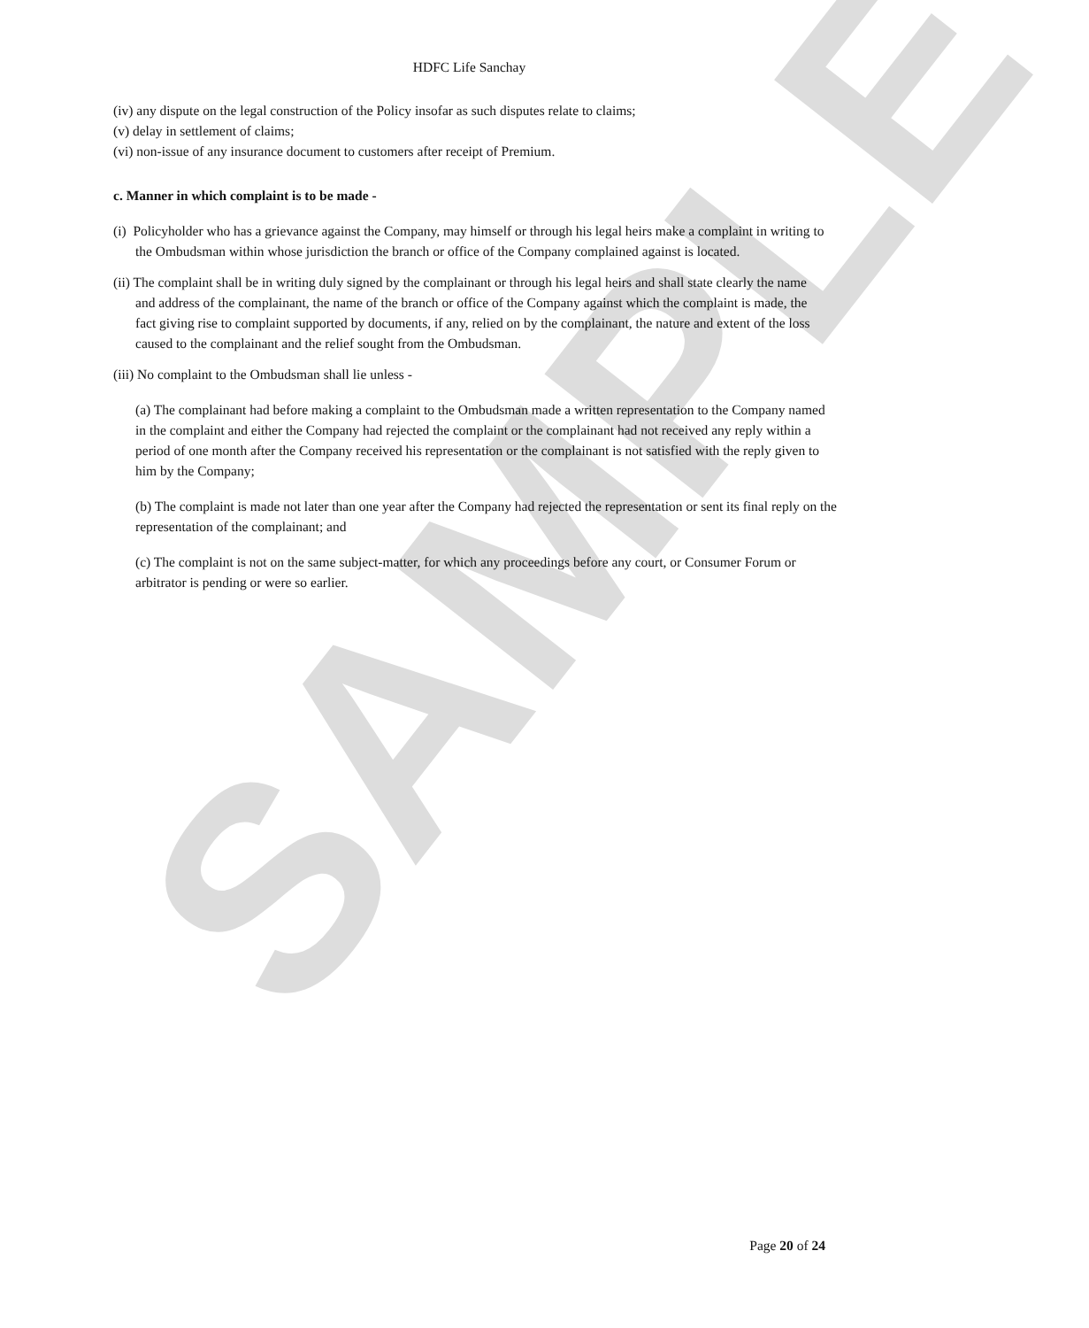SAMPLE
HDFC Life Sanchay
(iv) any dispute on the legal construction of the Policy insofar as such disputes relate to claims;
(v) delay in settlement of claims;
(vi) non-issue of any insurance document to customers after receipt of Premium.
c. Manner in which complaint is to be made -
(i) Policyholder who has a grievance against the Company, may himself or through his legal heirs make a complaint in writing to the Ombudsman within whose jurisdiction the branch or office of the Company complained against is located.
(ii) The complaint shall be in writing duly signed by the complainant or through his legal heirs and shall state clearly the name and address of the complainant, the name of the branch or office of the Company against which the complaint is made, the fact giving rise to complaint supported by documents, if any, relied on by the complainant, the nature and extent of the loss caused to the complainant and the relief sought from the Ombudsman.
(iii) No complaint to the Ombudsman shall lie unless -
(a) The complainant had before making a complaint to the Ombudsman made a written representation to the Company named in the complaint and either the Company had rejected the complaint or the complainant had not received any reply within a period of one month after the Company received his representation or the complainant is not satisfied with the reply given to him by the Company;
(b) The complaint is made not later than one year after the Company had rejected the representation or sent its final reply on the representation of the complainant; and
(c) The complaint is not on the same subject-matter, for which any proceedings before any court, or Consumer Forum or arbitrator is pending or were so earlier.
Page 20 of 24